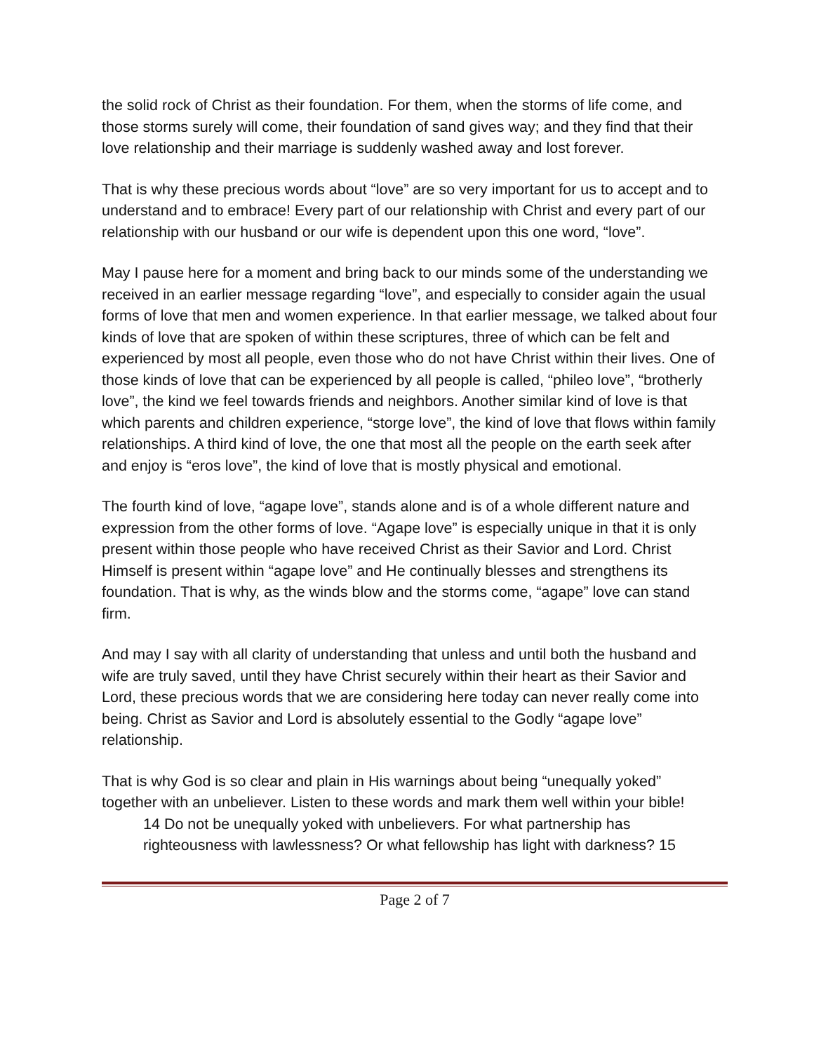the solid rock of Christ as their foundation. For them, when the storms of life come, and those storms surely will come, their foundation of sand gives way; and they find that their love relationship and their marriage is suddenly washed away and lost forever.
That is why these precious words about “love” are so very important for us to accept and to understand and to embrace! Every part of our relationship with Christ and every part of our relationship with our husband or our wife is dependent upon this one word, “love”.
May I pause here for a moment and bring back to our minds some of the understanding we received in an earlier message regarding “love”, and especially to consider again the usual forms of love that men and women experience. In that earlier message, we talked about four kinds of love that are spoken of within these scriptures, three of which can be felt and experienced by most all people, even those who do not have Christ within their lives. One of those kinds of love that can be experienced by all people is called, “phileo love”, “brotherly love”, the kind we feel towards friends and neighbors. Another similar kind of love is that which parents and children experience, “storge love”, the kind of love that flows within family relationships. A third kind of love, the one that most all the people on the earth seek after and enjoy is “eros love”, the kind of love that is mostly physical and emotional.
The fourth kind of love, “agape love”, stands alone and is of a whole different nature and expression from the other forms of love. “Agape love” is especially unique in that it is only present within those people who have received Christ as their Savior and Lord. Christ Himself is present within “agape love” and He continually blesses and strengthens its foundation. That is why, as the winds blow and the storms come, “agape” love can stand firm.
And may I say with all clarity of understanding that unless and until both the husband and wife are truly saved, until they have Christ securely within their heart as their Savior and Lord, these precious words that we are considering here today can never really come into being. Christ as Savior and Lord is absolutely essential to the Godly “agape love” relationship.
That is why God is so clear and plain in His warnings about being “unequally yoked” together with an unbeliever. Listen to these words and mark them well within your bible!
14 Do not be unequally yoked with unbelievers. For what partnership has righteousness with lawlessness? Or what fellowship has light with darkness? 15
Page 2 of 7